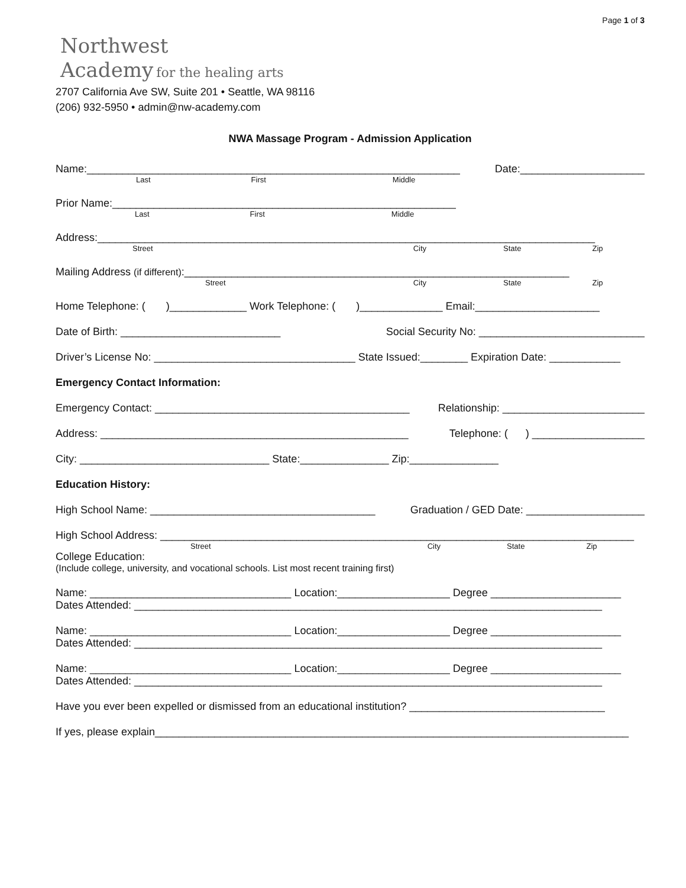Page 1 of 3
Northwest
Academy for the healing arts
2707 California Ave SW, Suite 201 • Seattle, WA 98116
(206) 932-5950 • admin@nw-academy.com
NWA Massage Program - Admission Application
Name:_______________________________________________________________ Date:_____________________
Last First Middle
Prior Name:__________________________________________________________
Last First Middle
Address:____________________________________________________________________________________
Street City State Zip
Mailing Address (if different):_________________________________________________________________
Street City State Zip
Home Telephone: ( )_____________ Work Telephone: ( )______________ Email:_____________________
Date of Birth: ___________________________ Social Security No: ____________________________
Driver’s License No: __________________________________ State Issued:________ Expiration Date: ____________
Emergency Contact Information:
Emergency Contact: ___________________________________________ Relationship: ________________________
Address: ____________________________________________________ Telephone: ( ) ___________________
City: ________________________________ State:_______________ Zip:_______________
Education History:
High School Name: ______________________________________ Graduation / GED Date: ____________________
High School Address: ________________________________________________________________________________
Street City State Zip
College Education:
(Include college, university, and vocational schools. List most recent training first)
Name: __________________________________ Location:___________________ Degree ______________________
Dates Attended: _______________________________________________________________________________
Name: __________________________________ Location:___________________ Degree ______________________
Dates Attended: _______________________________________________________________________________
Name: __________________________________ Location:___________________ Degree ______________________
Dates Attended: _______________________________________________________________________________
Have you ever been expelled or dismissed from an educational institution? _________________________________
If yes, please explain________________________________________________________________________________